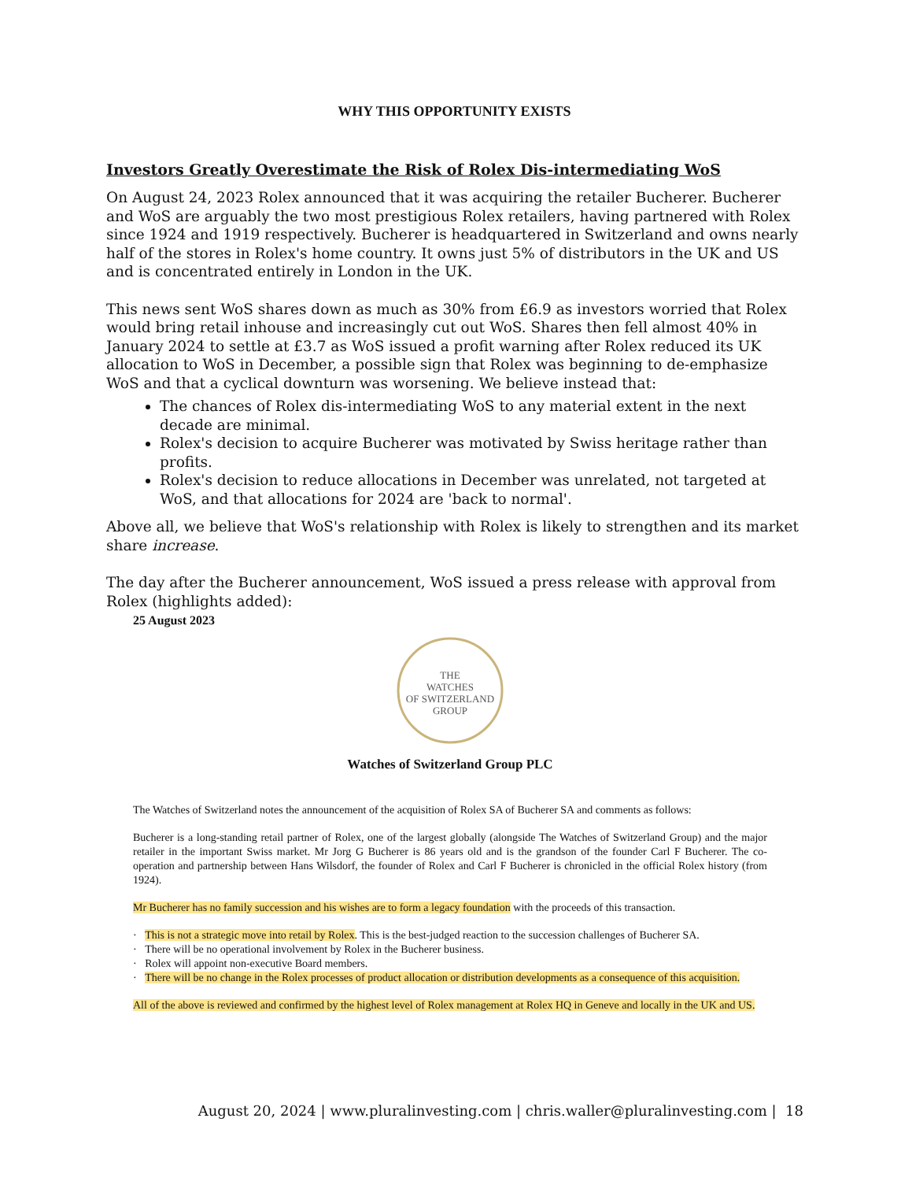WHY THIS OPPORTUNITY EXISTS
Investors Greatly Overestimate the Risk of Rolex Dis-intermediating WoS
On August 24, 2023 Rolex announced that it was acquiring the retailer Bucherer. Bucherer and WoS are arguably the two most prestigious Rolex retailers, having partnered with Rolex since 1924 and 1919 respectively. Bucherer is headquartered in Switzerland and owns nearly half of the stores in Rolex's home country. It owns just 5% of distributors in the UK and US and is concentrated entirely in London in the UK.
This news sent WoS shares down as much as 30% from £6.9 as investors worried that Rolex would bring retail inhouse and increasingly cut out WoS. Shares then fell almost 40% in January 2024 to settle at £3.7 as WoS issued a profit warning after Rolex reduced its UK allocation to WoS in December, a possible sign that Rolex was beginning to de-emphasize WoS and that a cyclical downturn was worsening. We believe instead that:
The chances of Rolex dis-intermediating WoS to any material extent in the next decade are minimal.
Rolex's decision to acquire Bucherer was motivated by Swiss heritage rather than profits.
Rolex's decision to reduce allocations in December was unrelated, not targeted at WoS, and that allocations for 2024 are 'back to normal'.
Above all, we believe that WoS's relationship with Rolex is likely to strengthen and its market share increase.
The day after the Bucherer announcement, WoS issued a press release with approval from Rolex (highlights added):
25 August 2023
THE
WATCHES
OF SWITZERLAND
GROUP
Watches of Switzerland Group PLC
The Watches of Switzerland notes the announcement of the acquisition of Rolex SA of Bucherer SA and comments as follows:
Bucherer is a long-standing retail partner of Rolex, one of the largest globally (alongside The Watches of Switzerland Group) and the major retailer in the important Swiss market. Mr Jorg G Bucherer is 86 years old and is the grandson of the founder Carl F Bucherer. The co-operation and partnership between Hans Wilsdorf, the founder of Rolex and Carl F Bucherer is chronicled in the official Rolex history (from 1924).
Mr Bucherer has no family succession and his wishes are to form a legacy foundation with the proceeds of this transaction.
· This is not a strategic move into retail by Rolex. This is the best-judged reaction to the succession challenges of Bucherer SA.
· There will be no operational involvement by Rolex in the Bucherer business.
· Rolex will appoint non-executive Board members.
· There will be no change in the Rolex processes of product allocation or distribution developments as a consequence of this acquisition.
All of the above is reviewed and confirmed by the highest level of Rolex management at Rolex HQ in Geneve and locally in the UK and US.
August 20, 2024 | www.pluralinvesting.com | chris.waller@pluralinvesting.com | 18